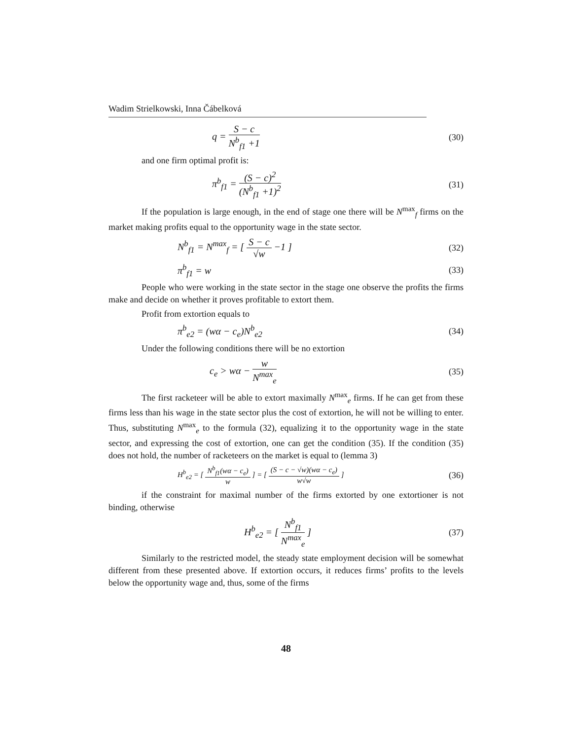Wadim Strielkowski, Inna Čábelková
q = S − c N<sup>b</sup><sub>f1</sub> +1 (30)
and one firm optimal profit is:
π<sup>b</sup><sub>f1</sub> = (S − c)<sup>2</sup> (N<sup>b</sup><sub>f1</sub> +1)<sup>2</sup> (31)
If the population is large enough, in the end of stage one there will be N<sup>max</sup><sub>f</sub> firms on the market making profits equal to the opportunity wage in the state sector.
N<sup>b</sup><sub>f1</sub> = N<sup>max</sup><sub>f</sub> = [ S − c √w −1 ] (32)
π<sup>b</sup><sub>f1</sub> = w (33)
People who were working in the state sector in the stage one observe the profits the firms make and decide on whether it proves profitable to extort them.
Profit from extortion equals to
π<sup>b</sup><sub>e2</sub> = (wα − c<sub>e</sub>)N<sup>b</sup><sub>e2</sub> (34)
Under the following conditions there will be no extortion
c<sub>e</sub> > wα − w N<sup>max</sup><sub>e</sub> (35)
The first racketeer will be able to extort maximally N<sup>max</sup><sub>e</sub> firms. If he can get from these firms less than his wage in the state sector plus the cost of extortion, he will not be willing to enter. Thus, substituting N<sup>max</sup><sub>e</sub> to the formula (32), equalizing it to the opportunity wage in the state sector, and expressing the cost of extortion, one can get the condition (35). If the condition (35) does not hold, the number of racketeers on the market is equal to (lemma 3)
H<sup>b</sup><sub>e2</sub> = [ N<sup>b</sup><sub>f1</sub>(wα − c<sub>e</sub>) w ] = [ (S − c − √w)(wα − c<sub>e</sub>) w√w ]
(36)
if the constraint for maximal number of the firms extorted by one extortioner is not binding, otherwise
H<sup>b</sup><sub>e2</sub> = [ N<sup>b</sup><sub>f1</sub> N<sup>max</sup><sub>e</sub> ] (37)
Similarly to the restricted model, the steady state employment decision will be somewhat different from these presented above. If extortion occurs, it reduces firms’ profits to the levels below the opportunity wage and, thus, some of the firms
48